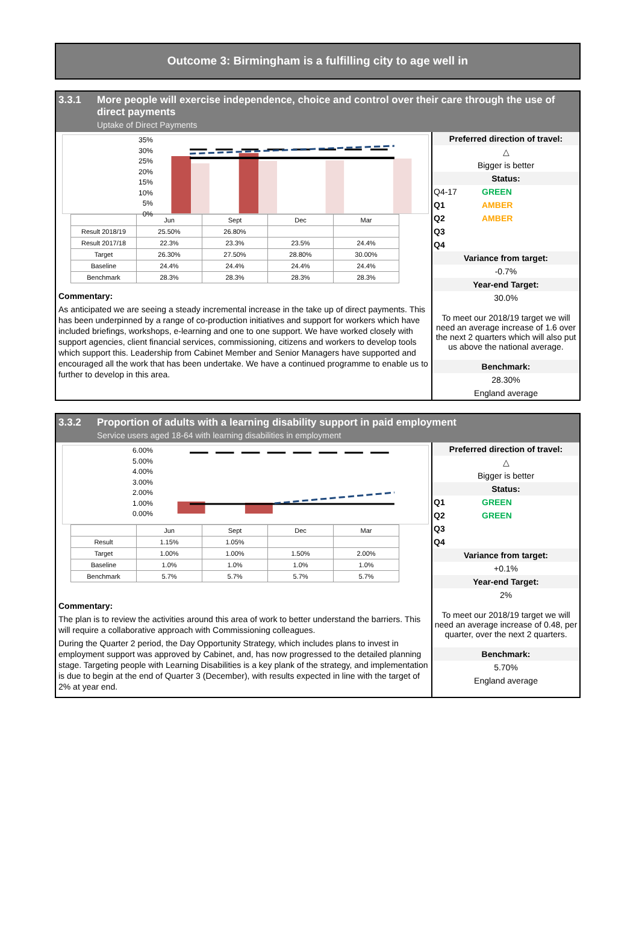Outcome 3: Birmingham is a fulfilling city to age well in
3.3.1 More people will exercise independence, choice and control over their care through the use of direct payments
Uptake of Direct Payments
35%
30%
25%
20%
15%
10%
5%
0%
| | Jun | Sept | Dec | Mar |
| --- | --- | --- | --- | --- |
| Result 2018/19 | 25.50% | 26.80% | | |
| Result 2017/18 | 22.3% | 23.3% | 23.5% | 24.4% |
| Target | 26.30% | 27.50% | 28.80% | 30.00% |
| Baseline | 24.4% | 24.4% | 24.4% | 24.4% |
| Benchmark | 28.3% | 28.3% | 28.3% | 28.3% |
Commentary:
As anticipated we are seeing a steady incremental increase in the take up of direct payments. This has been underpinned by a range of co-production initiatives and support for workers which have included briefings, workshops, e-learning and one to one support. We have worked closely with support agencies, client financial services, commissioning, citizens and workers to develop tools which support this. Leadership from Cabinet Member and Senior Managers have supported and encouraged all the work that has been undertake. We have a continued programme to enable us to further to develop in this area.
Preferred direction of travel:
△
Bigger is better
Status:
Q4-17 GREEN
Q1 AMBER
Q2 AMBER
Q3
Q4
Variance from target:
-0.7%
Year-end Target:
30.0%
To meet our 2018/19 target we will need an average increase of 1.6 over the next 2 quarters which will also put us above the national average.
Benchmark:
28.30%
England average
3.3.2 Proportion of adults with a learning disability support in paid employment
Service users aged 18-64 with learning disabilities in employment
6.00%
5.00%
4.00%
3.00%
2.00%
1.00%
0.00%
| | Jun | Sept | Dec | Mar |
| --- | --- | --- | --- | --- |
| Result | 1.15% | 1.05% | | |
| Target | 1.00% | 1.00% | 1.50% | 2.00% |
| Baseline | 1.0% | 1.0% | 1.0% | 1.0% |
| Benchmark | 5.7% | 5.7% | 5.7% | 5.7% |
Commentary:
The plan is to review the activities around this area of work to better understand the barriers. This will require a collaborative approach with Commissioning colleagues.
During the Quarter 2 period, the Day Opportunity Strategy, which includes plans to invest in employment support was approved by Cabinet, and, has now progressed to the detailed planning stage. Targeting people with Learning Disabilities is a key plank of the strategy, and implementation is due to begin at the end of Quarter 3 (December), with results expected in line with the target of 2% at year end.
Preferred direction of travel:
△
Bigger is better
Status:
Q1 GREEN
Q2 GREEN
Q3
Q4
Variance from target:
+0.1%
Year-end Target:
2%
To meet our 2018/19 target we will need an average increase of 0.48, per quarter, over the next 2 quarters.
Benchmark:
5.70%
England average